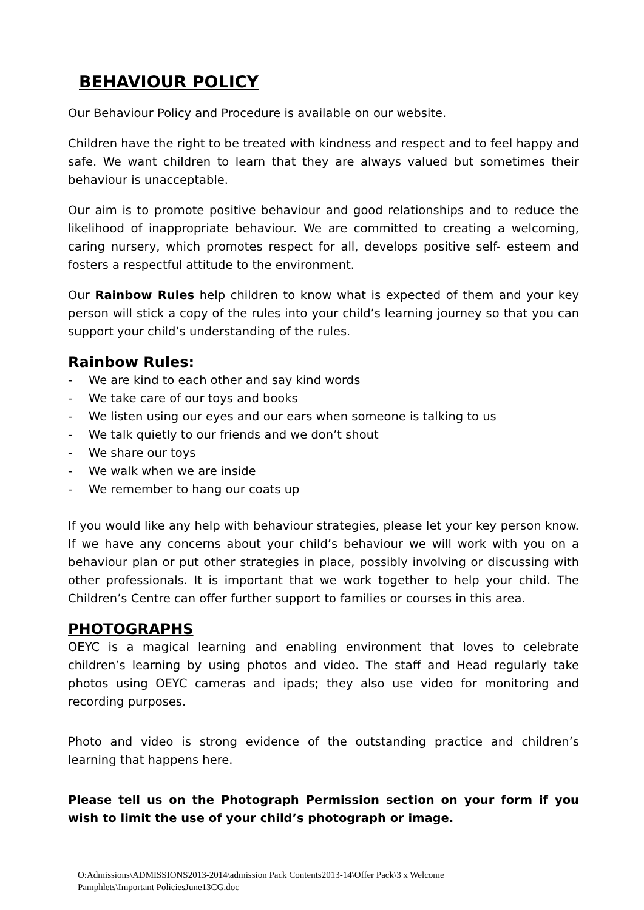BEHAVIOUR POLICY
Our Behaviour Policy and Procedure is available on our website.
Children have the right to be treated with kindness and respect and to feel happy and safe. We want children to learn that they are always valued but sometimes their behaviour is unacceptable.
Our aim is to promote positive behaviour and good relationships and to reduce the likelihood of inappropriate behaviour. We are committed to creating a welcoming, caring nursery, which promotes respect for all, develops positive self- esteem and fosters a respectful attitude to the environment.
Our Rainbow Rules help children to know what is expected of them and your key person will stick a copy of the rules into your child’s learning journey so that you can support your child’s understanding of the rules.
Rainbow Rules:
- We are kind to each other and say kind words
- We take care of our toys and books
- We listen using our eyes and our ears when someone is talking to us
- We talk quietly to our friends and we don’t shout
- We share our toys
- We walk when we are inside
- We remember to hang our coats up
If you would like any help with behaviour strategies, please let your key person know. If we have any concerns about your child’s behaviour we will work with you on a behaviour plan or put other strategies in place, possibly involving or discussing with other professionals. It is important that we work together to help your child. The Children’s Centre can offer further support to families or courses in this area.
PHOTOGRAPHS
OEYC is a magical learning and enabling environment that loves to celebrate children’s learning by using photos and video. The staff and Head regularly take photos using OEYC cameras and ipads; they also use video for monitoring and recording purposes.
Photo and video is strong evidence of the outstanding practice and children’s learning that happens here.
Please tell us on the Photograph Permission section on your form if you wish to limit the use of your child’s photograph or image.
O:Admissions\ADMISSIONS2013-2014\admission Pack Contents2013-14\Offer Pack\3 x Welcome
Pamphlets\Important PoliciesJune13CG.doc